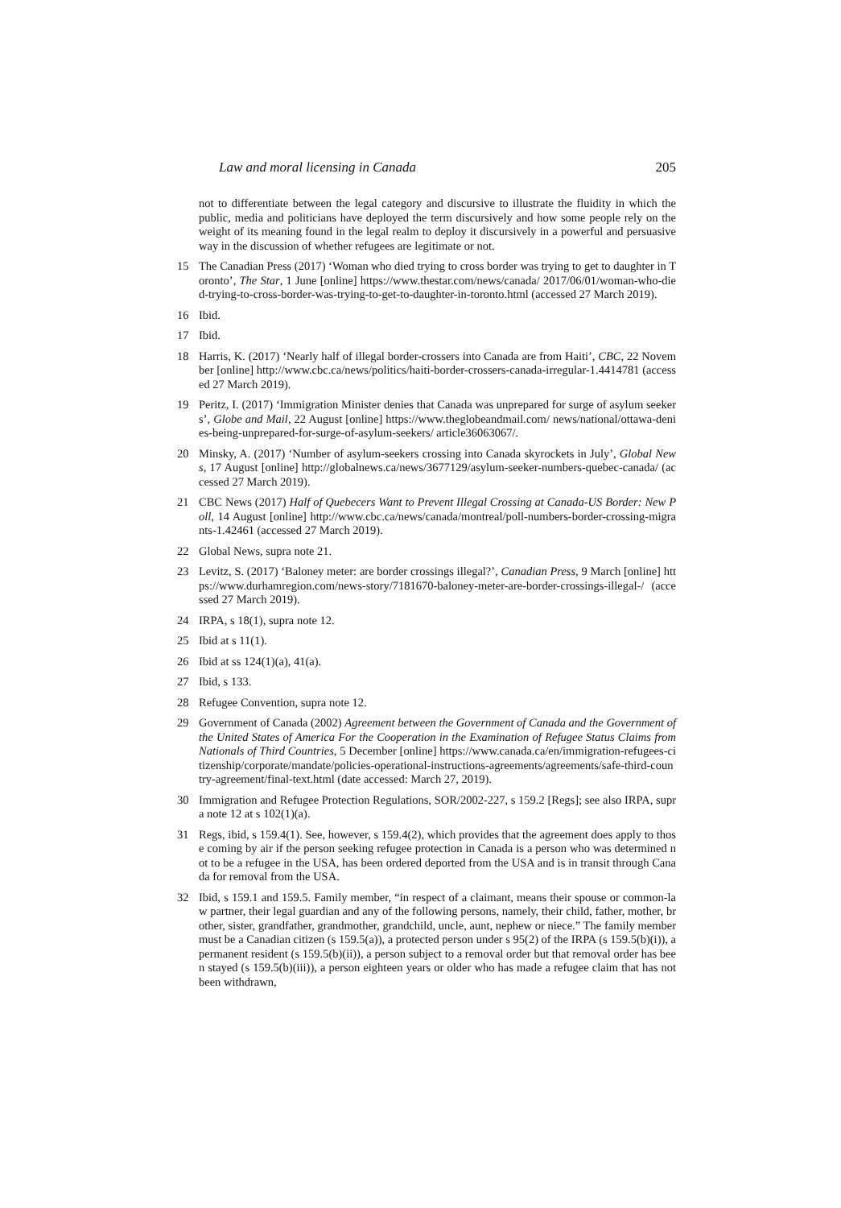Law and moral licensing in Canada 205
not to differentiate between the legal category and discursive to illustrate the fluidity in which the public, media and politicians have deployed the term discursively and how some people rely on the weight of its meaning found in the legal realm to deploy it discursively in a powerful and persuasive way in the discussion of whether refugees are legitimate or not.
15 The Canadian Press (2017) ‘Woman who died trying to cross border was trying to get to daughter in Toronto’, The Star, 1 June [online] https://www.thestar.com/news/canada/ 2017/06/01/woman-who-died-trying-to-cross-border-was-trying-to-get-to-daughter-in-toronto.html (accessed 27 March 2019).
16 Ibid.
17 Ibid.
18 Harris, K. (2017) ‘Nearly half of illegal border-crossers into Canada are from Haiti’, CBC, 22 November [online] http://www.cbc.ca/news/politics/haiti-border-crossers-canada-irregular-1.4414781 (accessed 27 March 2019).
19 Peritz, I. (2017) ‘Immigration Minister denies that Canada was unprepared for surge of asylum seekers’, Globe and Mail, 22 August [online] https://www.theglobeandmail.com/ news/national/ottawa-denies-being-unprepared-for-surge-of-asylum-seekers/ article36063067/.
20 Minsky, A. (2017) ‘Number of asylum-seekers crossing into Canada skyrockets in July’, Global News, 17 August [online] http://globalnews.ca/news/3677129/asylum-seeker-numbers-quebec-canada/ (accessed 27 March 2019).
21 CBC News (2017) Half of Quebecers Want to Prevent Illegal Crossing at Canada-US Border: New Poll, 14 August [online] http://www.cbc.ca/news/canada/montreal/poll-numbers-border-crossing-migrants-1.42461 (accessed 27 March 2019).
22 Global News, supra note 21.
23 Levitz, S. (2017) ‘Baloney meter: are border crossings illegal?’, Canadian Press, 9 March [online] https://www.durhamregion.com/news-story/7181670-baloney-meter-are-border-crossings-illegal-/ (accessed 27 March 2019).
24 IRPA, s 18(1), supra note 12.
25 Ibid at s 11(1).
26 Ibid at ss 124(1)(a), 41(a).
27 Ibid, s 133.
28 Refugee Convention, supra note 12.
29 Government of Canada (2002) Agreement between the Government of Canada and the Government of the United States of America For the Cooperation in the Examination of Refugee Status Claims from Nationals of Third Countries, 5 December [online] https://www.canada.ca/en/immigration-refugees-citizenship/corporate/mandate/policies-operational-instructions-agreements/agreements/safe-third-country-agreement/final-text.html (date accessed: March 27, 2019).
30 Immigration and Refugee Protection Regulations, SOR/2002-227, s 159.2 [Regs]; see also IRPA, supra note 12 at s 102(1)(a).
31 Regs, ibid, s 159.4(1). See, however, s 159.4(2), which provides that the agreement does apply to those coming by air if the person seeking refugee protection in Canada is a person who was determined not to be a refugee in the USA, has been ordered deported from the USA and is in transit through Canada for removal from the USA.
32 Ibid, s 159.1 and 159.5. Family member, “in respect of a claimant, means their spouse or common-law partner, their legal guardian and any of the following persons, namely, their child, father, mother, brother, sister, grandfather, grandmother, grandchild, uncle, aunt, nephew or niece.” The family member must be a Canadian citizen (s 159.5(a)), a protected person under s 95(2) of the IRPA (s 159.5(b)(i)), a permanent resident (s 159.5(b)(ii)), a person subject to a removal order but that removal order has been stayed (s 159.5(b)(iii)), a person eighteen years or older who has made a refugee claim that has not been withdrawn,